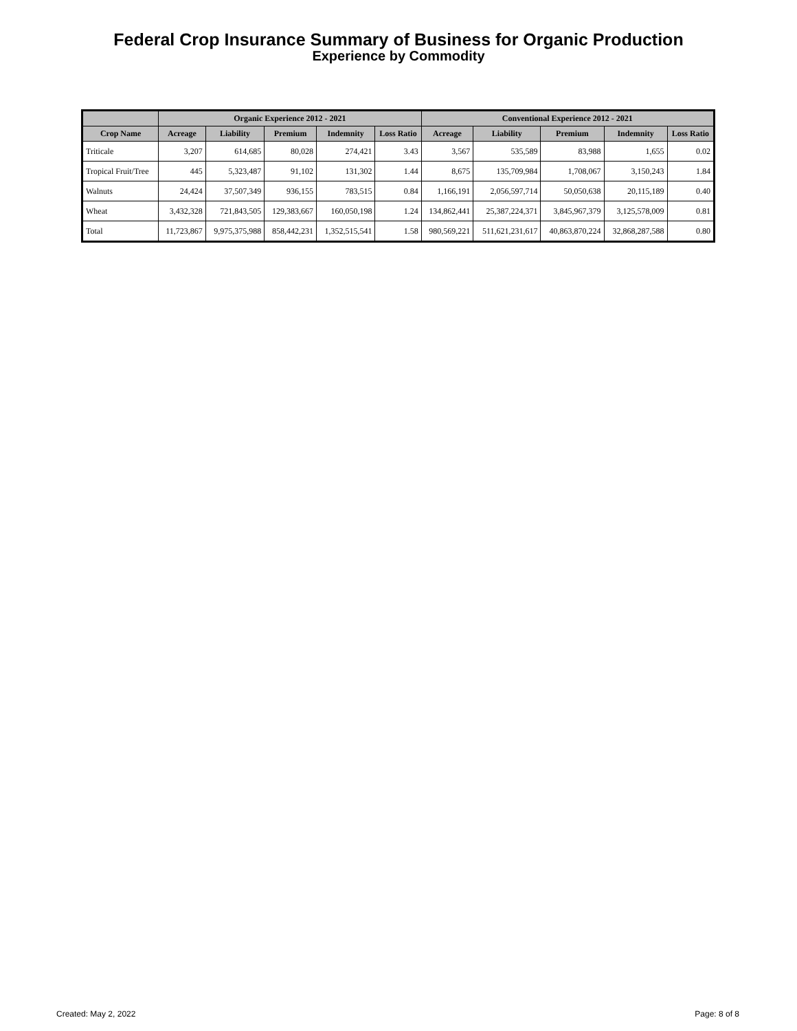Federal Crop Insurance Summary of Business for Organic Production
Experience by Commodity
| | Organic Experience 2012 - 2021 | | | | | Conventional Experience 2012 - 2021 | | | | |
| --- | --- | --- | --- | --- | --- | --- | --- | --- | --- | --- |
| Crop Name | Acreage | Liability | Premium | Indemnity | Loss Ratio | Acreage | Liability | Premium | Indemnity | Loss Ratio |
| Triticale | 3,207 | 614,685 | 80,028 | 274,421 | 3.43 | 3,567 | 535,589 | 83,988 | 1,655 | 0.02 |
| Tropical Fruit/Tree | 445 | 5,323,487 | 91,102 | 131,302 | 1.44 | 8,675 | 135,709,984 | 1,708,067 | 3,150,243 | 1.84 |
| Walnuts | 24,424 | 37,507,349 | 936,155 | 783,515 | 0.84 | 1,166,191 | 2,056,597,714 | 50,050,638 | 20,115,189 | 0.40 |
| Wheat | 3,432,328 | 721,843,505 | 129,383,667 | 160,050,198 | 1.24 | 134,862,441 | 25,387,224,371 | 3,845,967,379 | 3,125,578,009 | 0.81 |
| Total | 11,723,867 | 9,975,375,988 | 858,442,231 | 1,352,515,541 | 1.58 | 980,569,221 | 511,621,231,617 | 40,863,870,224 | 32,868,287,588 | 0.80 |
Created: May 2, 2022 Page: 8 of 8